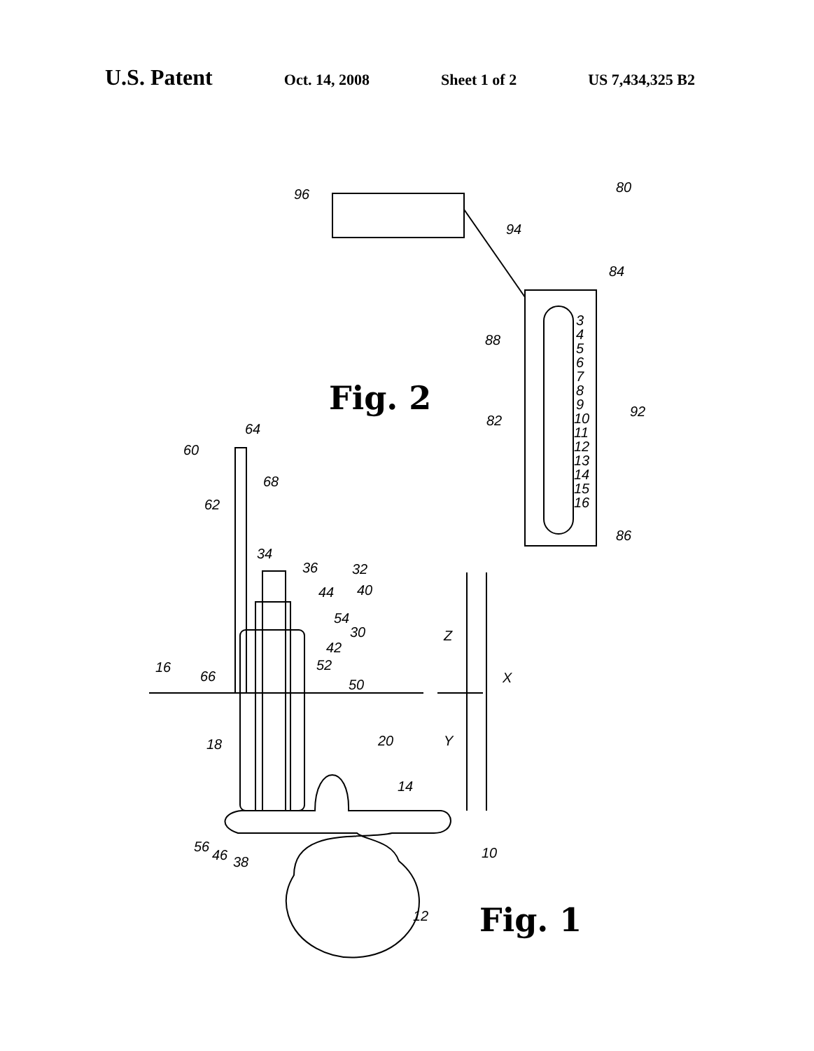U.S. Patent Oct. 14, 2008 Sheet 1 of 2 US 7,434,325 B2
Fig. 2
Fig. 1
96
80
94
84
88
82
92
86
3
4
5
6
7
8
9
10
11
12
13
14
15
16
64
60
68
62
34
36
32
44
40
54
30
42
52
50
16
66
Z
X
18
20
Y
14
56
46
38
10
12